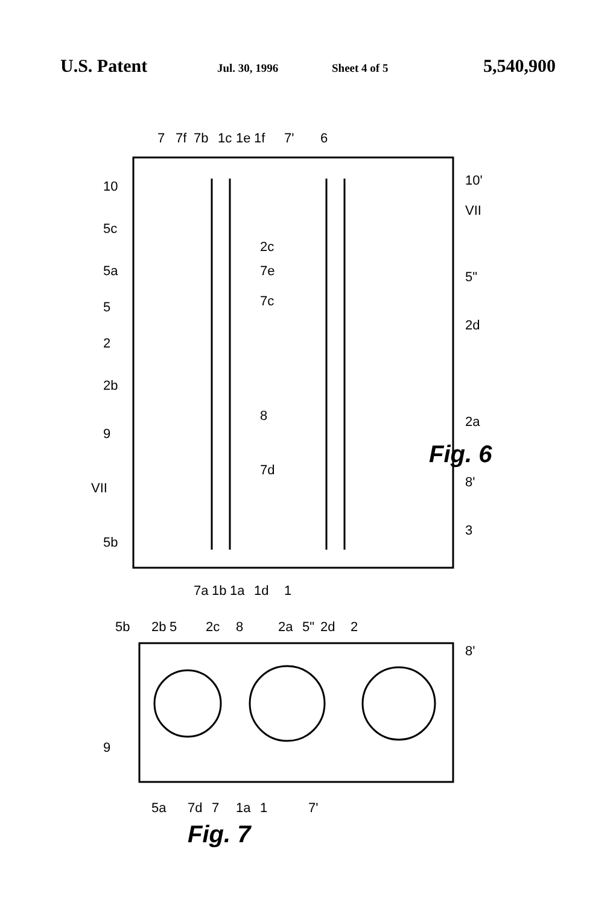U.S. Patent Jul. 30, 1996 Sheet 4 of 5 5,540,900
Fig. 7
Fig. 6
7
7f
7b
1c
1e
1f
7'
6
10
5c
5a
5
2
2b
9
VII
5b
10'
VII
5"
2d
2a
8'
3
2c
7e
7c
8
7d
7a
1b
1a
1d
1
5b
2b
5
2c
8
2a
5"
2d
2
8'
9
5a
7d
7
1a
1
7'